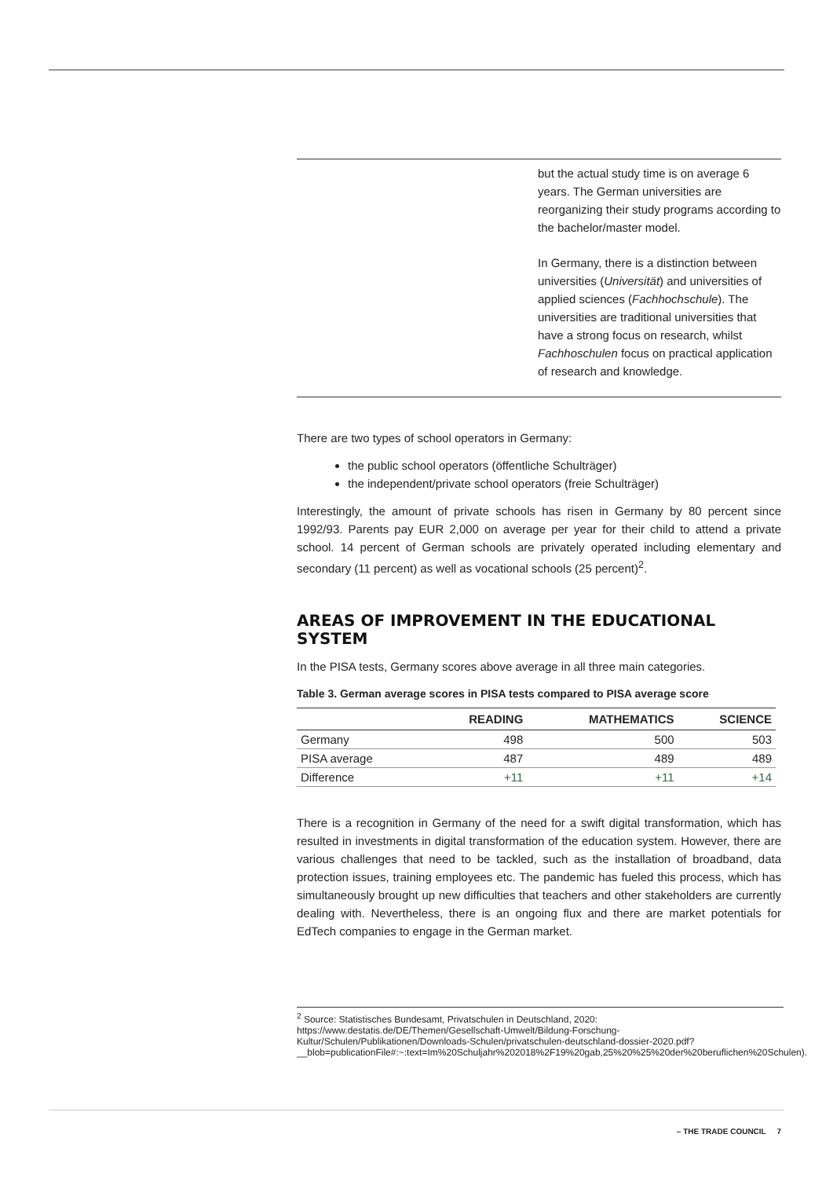but the actual study time is on average 6 years. The German universities are reorganizing their study programs according to the bachelor/master model.
In Germany, there is a distinction between universities (Universität) and universities of applied sciences (Fachhochschule). The universities are traditional universities that have a strong focus on research, whilst Fachhoschulen focus on practical application of research and knowledge.
There are two types of school operators in Germany:
the public school operators (öffentliche Schulträger)
the independent/private school operators (freie Schulträger)
Interestingly, the amount of private schools has risen in Germany by 80 percent since 1992/93. Parents pay EUR 2,000 on average per year for their child to attend a private school. 14 percent of German schools are privately operated including elementary and secondary (11 percent) as well as vocational schools (25 percent)<sup>2</sup>.
AREAS OF IMPROVEMENT IN THE EDUCATIONAL SYSTEM
In the PISA tests, Germany scores above average in all three main categories.
Table 3. German average scores in PISA tests compared to PISA average score
| | READING | MATHEMATICS | SCIENCE |
| --- | --- | --- | --- |
| Germany | 498 | 500 | 503 |
| PISA average | 487 | 489 | 489 |
| Difference | +11 | +11 | +14 |
There is a recognition in Germany of the need for a swift digital transformation, which has resulted in investments in digital transformation of the education system. However, there are various challenges that need to be tackled, such as the installation of broadband, data protection issues, training employees etc. The pandemic has fueled this process, which has simultaneously brought up new difficulties that teachers and other stakeholders are currently dealing with. Nevertheless, there is an ongoing flux and there are market potentials for EdTech companies to engage in the German market.
<sup>2</sup> Source: Statistisches Bundesamt, Privatschulen in Deutschland, 2020: https://www.destatis.de/DE/Themen/Gesellschaft-Umwelt/Bildung-Forschung-Kultur/Schulen/Publikationen/Downloads-Schulen/privatschulen-deutschland-dossier-2020.pdf?__blob=publicationFile#:~:text=Im%20Schuljahr%202018%2F19%20gab,25%20%25%20der%20beruflichen%20Schulen).
– THE TRADE COUNCIL 7